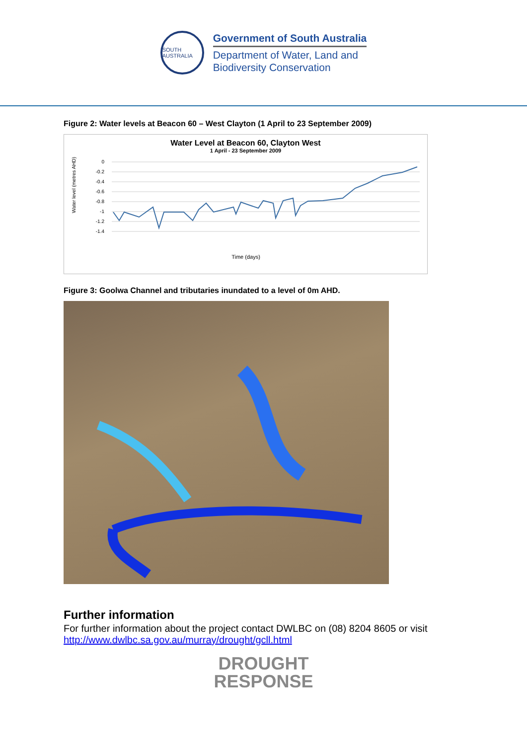SOUTH AUSTRALIA
Government of South Australia
Department of Water, Land and
Biodiversity Conservation
Figure 2: Water levels at Beacon 60 – West Clayton (1 April to 23 September 2009)
Water Level at Beacon 60, Clayton West
1 April - 23 September 2009
Water level (metres AHD)
0
-0.2
-0.4
-0.6
-0.8
-1
-1.2
-1.4
Time (days)
Figure 3: Goolwa Channel and tributaries inundated to a level of 0m AHD.
Further information
For further information about the project contact DWLBC on (08) 8204 8605 or visit http://www.dwlbc.sa.gov.au/murray/drought/gcll.html
DROUGHT
RESPONSE